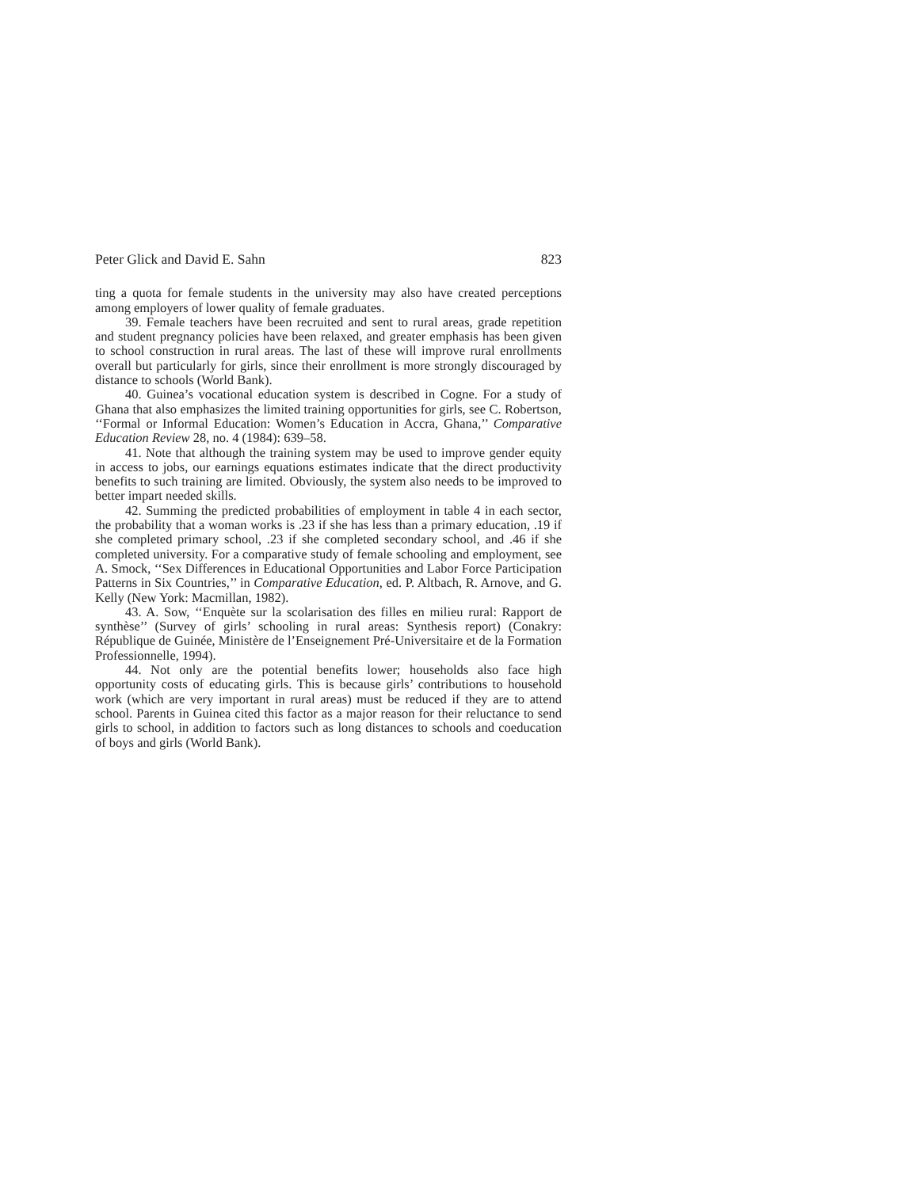Peter Glick and David E. Sahn 823
ting a quota for female students in the university may also have created perceptions among employers of lower quality of female graduates.
39. Female teachers have been recruited and sent to rural areas, grade repetition and student pregnancy policies have been relaxed, and greater emphasis has been given to school construction in rural areas. The last of these will improve rural enrollments overall but particularly for girls, since their enrollment is more strongly discouraged by distance to schools (World Bank).
40. Guinea’s vocational education system is described in Cogne. For a study of Ghana that also emphasizes the limited training opportunities for girls, see C. Robertson, ‘‘Formal or Informal Education: Women’s Education in Accra, Ghana,’’ Comparative Education Review 28, no. 4 (1984): 639–58.
41. Note that although the training system may be used to improve gender equity in access to jobs, our earnings equations estimates indicate that the direct productivity benefits to such training are limited. Obviously, the system also needs to be improved to better impart needed skills.
42. Summing the predicted probabilities of employment in table 4 in each sector, the probability that a woman works is .23 if she has less than a primary education, .19 if she completed primary school, .23 if she completed secondary school, and .46 if she completed university. For a comparative study of female schooling and employment, see A. Smock, ‘‘Sex Differences in Educational Opportunities and Labor Force Participation Patterns in Six Countries,’’ in Comparative Education, ed. P. Altbach, R. Arnove, and G. Kelly (New York: Macmillan, 1982).
43. A. Sow, ‘‘Enquète sur la scolarisation des filles en milieu rural: Rapport de synthèse’’ (Survey of girls’ schooling in rural areas: Synthesis report) (Conakry: République de Guinée, Ministère de l’Enseignement Pré-Universitaire et de la Formation Professionnelle, 1994).
44. Not only are the potential benefits lower; households also face high opportunity costs of educating girls. This is because girls’ contributions to household work (which are very important in rural areas) must be reduced if they are to attend school. Parents in Guinea cited this factor as a major reason for their reluctance to send girls to school, in addition to factors such as long distances to schools and coeducation of boys and girls (World Bank).